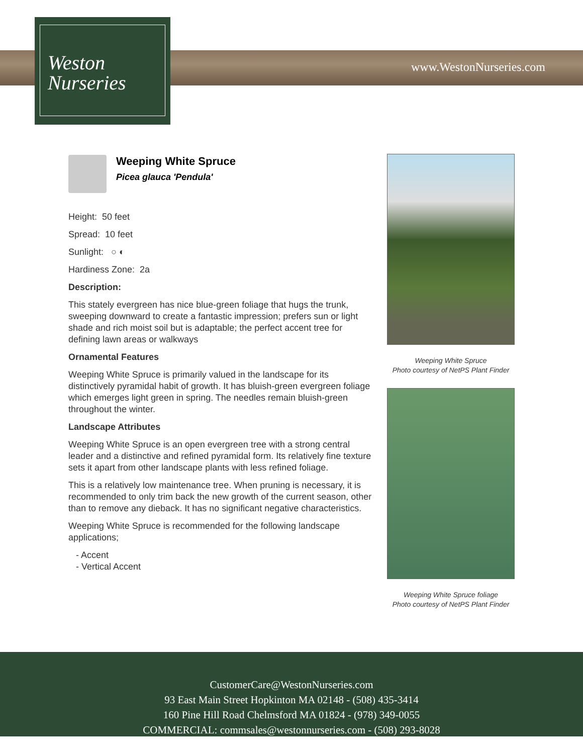Weston
Nurseries
www.WestonNurseries.com
Weeping White Spruce
Picea glauca 'Pendula'
Height: 50 feet
Spread: 10 feet
Sunlight: ○ ◐
Hardiness Zone: 2a
Description:
This stately evergreen has nice blue-green foliage that hugs the trunk, sweeping downward to create a fantastic impression; prefers sun or light shade and rich moist soil but is adaptable; the perfect accent tree for defining lawn areas or walkways
Ornamental Features
Weeping White Spruce is primarily valued in the landscape for its distinctively pyramidal habit of growth. It has bluish-green evergreen foliage which emerges light green in spring. The needles remain bluish-green throughout the winter.
Landscape Attributes
Weeping White Spruce is an open evergreen tree with a strong central leader and a distinctive and refined pyramidal form. Its relatively fine texture sets it apart from other landscape plants with less refined foliage.
This is a relatively low maintenance tree. When pruning is necessary, it is recommended to only trim back the new growth of the current season, other than to remove any dieback. It has no significant negative characteristics.
Weeping White Spruce is recommended for the following landscape applications;
- Accent
- Vertical Accent
Weeping White Spruce
Photo courtesy of NetPS Plant Finder
Weeping White Spruce foliage
Photo courtesy of NetPS Plant Finder
CustomerCare@WestonNurseries.com
93 East Main Street Hopkinton MA 02148 - (508) 435-3414
160 Pine Hill Road Chelmsford MA 01824 - (978) 349-0055
COMMERCIAL: commsales@westonnurseries.com - (508) 293-8028